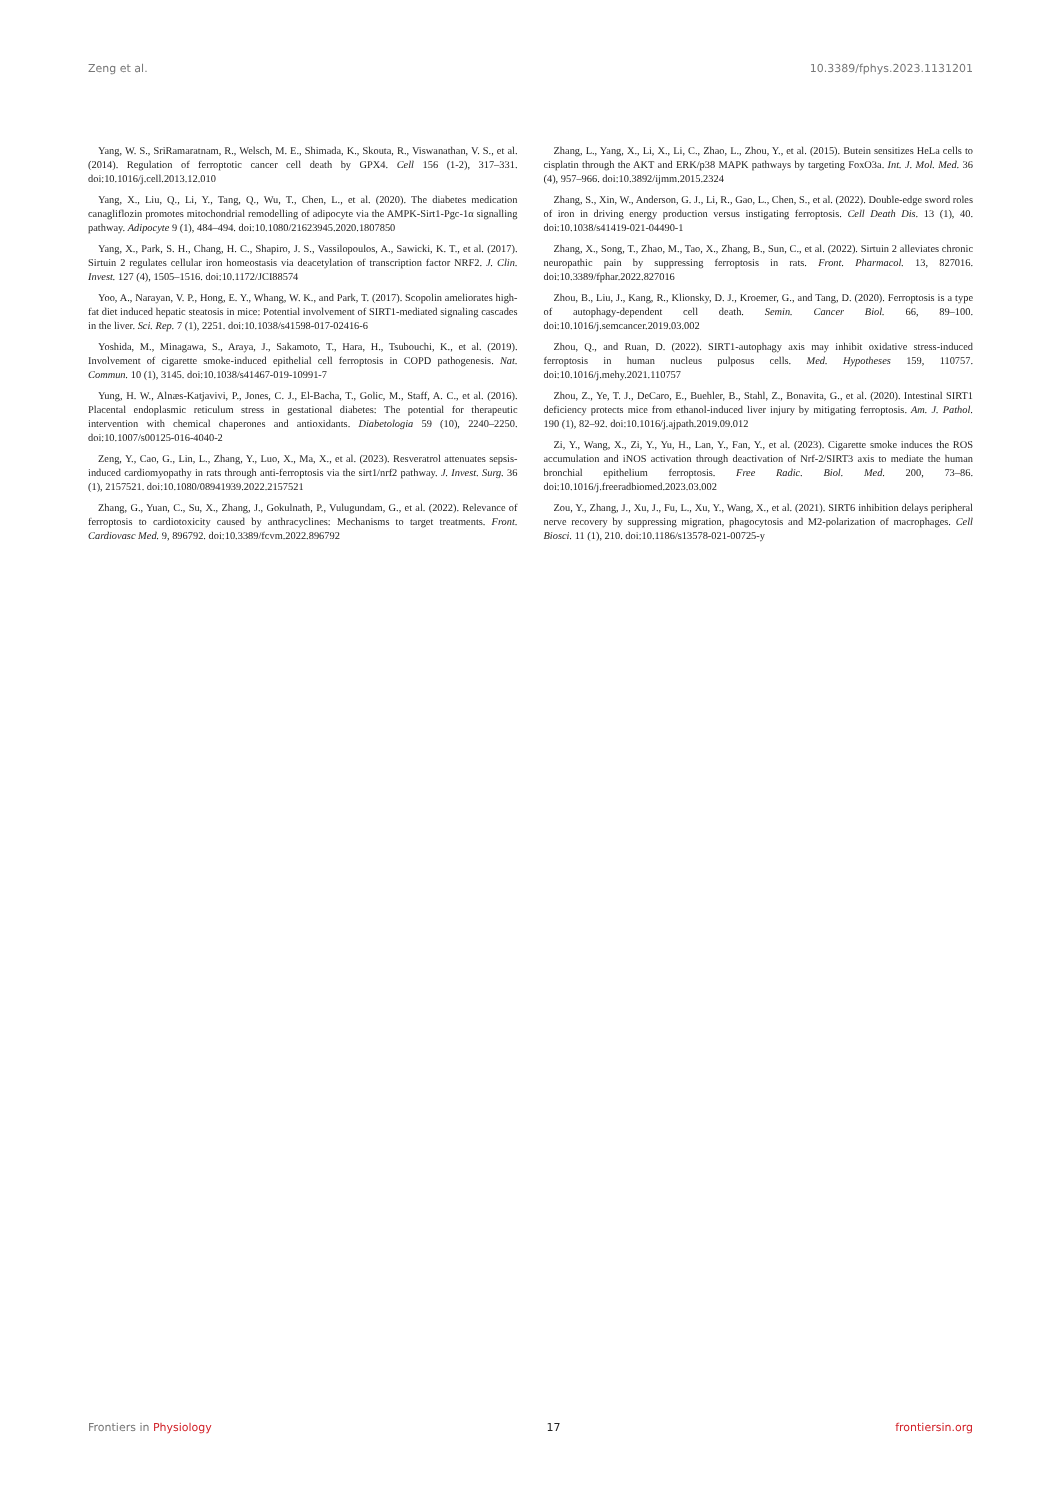Zeng et al. 10.3389/fphys.2023.1131201
Yang, W. S., SriRamaratnam, R., Welsch, M. E., Shimada, K., Skouta, R., Viswanathan, V. S., et al. (2014). Regulation of ferroptotic cancer cell death by GPX4. Cell 156 (1-2), 317–331. doi:10.1016/j.cell.2013.12.010
Yang, X., Liu, Q., Li, Y., Tang, Q., Wu, T., Chen, L., et al. (2020). The diabetes medication canagliflozin promotes mitochondrial remodelling of adipocyte via the AMPK-Sirt1-Pgc-1α signalling pathway. Adipocyte 9 (1), 484–494. doi:10.1080/21623945.2020.1807850
Yang, X., Park, S. H., Chang, H. C., Shapiro, J. S., Vassilopoulos, A., Sawicki, K. T., et al. (2017). Sirtuin 2 regulates cellular iron homeostasis via deacetylation of transcription factor NRF2. J. Clin. Invest. 127 (4), 1505–1516. doi:10.1172/JCI88574
Yoo, A., Narayan, V. P., Hong, E. Y., Whang, W. K., and Park, T. (2017). Scopolin ameliorates high-fat diet induced hepatic steatosis in mice: Potential involvement of SIRT1-mediated signaling cascades in the liver. Sci. Rep. 7 (1), 2251. doi:10.1038/s41598-017-02416-6
Yoshida, M., Minagawa, S., Araya, J., Sakamoto, T., Hara, H., Tsubouchi, K., et al. (2019). Involvement of cigarette smoke-induced epithelial cell ferroptosis in COPD pathogenesis. Nat. Commun. 10 (1), 3145. doi:10.1038/s41467-019-10991-7
Yung, H. W., Alnæs-Katjavivi, P., Jones, C. J., El-Bacha, T., Golic, M., Staff, A. C., et al. (2016). Placental endoplasmic reticulum stress in gestational diabetes: The potential for therapeutic intervention with chemical chaperones and antioxidants. Diabetologia 59 (10), 2240–2250. doi:10.1007/s00125-016-4040-2
Zeng, Y., Cao, G., Lin, L., Zhang, Y., Luo, X., Ma, X., et al. (2023). Resveratrol attenuates sepsis-induced cardiomyopathy in rats through anti-ferroptosis via the sirt1/nrf2 pathway. J. Invest. Surg. 36 (1), 2157521. doi:10.1080/08941939.2022.2157521
Zhang, G., Yuan, C., Su, X., Zhang, J., Gokulnath, P., Vulugundam, G., et al. (2022). Relevance of ferroptosis to cardiotoxicity caused by anthracyclines: Mechanisms to target treatments. Front. Cardiovasc Med. 9, 896792. doi:10.3389/fcvm.2022.896792
Zhang, L., Yang, X., Li, X., Li, C., Zhao, L., Zhou, Y., et al. (2015). Butein sensitizes HeLa cells to cisplatin through the AKT and ERK/p38 MAPK pathways by targeting FoxO3a. Int. J. Mol. Med. 36 (4), 957–966. doi:10.3892/ijmm.2015.2324
Zhang, S., Xin, W., Anderson, G. J., Li, R., Gao, L., Chen, S., et al. (2022). Double-edge sword roles of iron in driving energy production versus instigating ferroptosis. Cell Death Dis. 13 (1), 40. doi:10.1038/s41419-021-04490-1
Zhang, X., Song, T., Zhao, M., Tao, X., Zhang, B., Sun, C., et al. (2022). Sirtuin 2 alleviates chronic neuropathic pain by suppressing ferroptosis in rats. Front. Pharmacol. 13, 827016. doi:10.3389/fphar.2022.827016
Zhou, B., Liu, J., Kang, R., Klionsky, D. J., Kroemer, G., and Tang, D. (2020). Ferroptosis is a type of autophagy-dependent cell death. Semin. Cancer Biol. 66, 89–100. doi:10.1016/j.semcancer.2019.03.002
Zhou, Q., and Ruan, D. (2022). SIRT1-autophagy axis may inhibit oxidative stress-induced ferroptosis in human nucleus pulposus cells. Med. Hypotheses 159, 110757. doi:10.1016/j.mehy.2021.110757
Zhou, Z., Ye, T. J., DeCaro, E., Buehler, B., Stahl, Z., Bonavita, G., et al. (2020). Intestinal SIRT1 deficiency protects mice from ethanol-induced liver injury by mitigating ferroptosis. Am. J. Pathol. 190 (1), 82–92. doi:10.1016/j.ajpath.2019.09.012
Zi, Y., Wang, X., Zi, Y., Yu, H., Lan, Y., Fan, Y., et al. (2023). Cigarette smoke induces the ROS accumulation and iNOS activation through deactivation of Nrf-2/SIRT3 axis to mediate the human bronchial epithelium ferroptosis. Free Radic. Biol. Med. 200, 73–86. doi:10.1016/j.freeradbiomed.2023.03.002
Zou, Y., Zhang, J., Xu, J., Fu, L., Xu, Y., Wang, X., et al. (2021). SIRT6 inhibition delays peripheral nerve recovery by suppressing migration, phagocytosis and M2-polarization of macrophages. Cell Biosci. 11 (1), 210. doi:10.1186/s13578-021-00725-y
Frontiers in Physiology 17 frontiersin.org